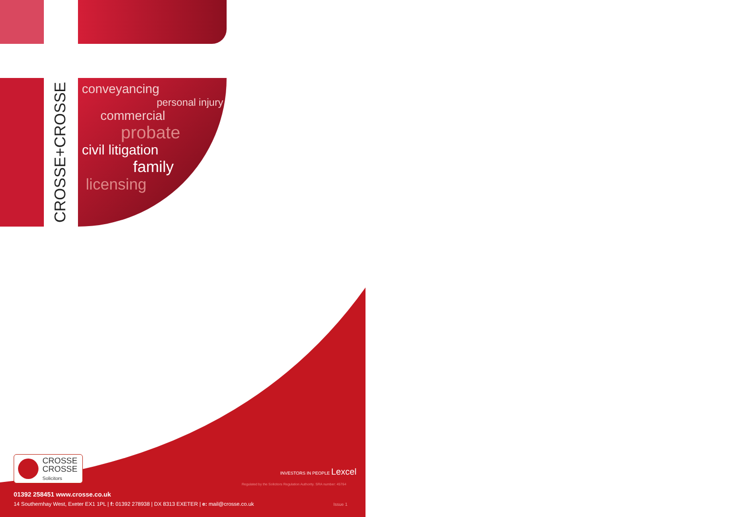CROSSE+CROSSE
conveyancing
personal injury
commercial
probate
civil litigation
family
licensing
CROSSE
CROSSE
Solicitors
INVESTORS IN PEOPLE Lexcel
Regulated by the Solicitors Regulation Authority. SRA number: 45764
01392 258451 www.crosse.co.uk
14 Southernhay West, Exeter EX1 1PL | f: 01392 278938 | DX 8313 EXETER | e: mail@crosse.co.uk Issue 1